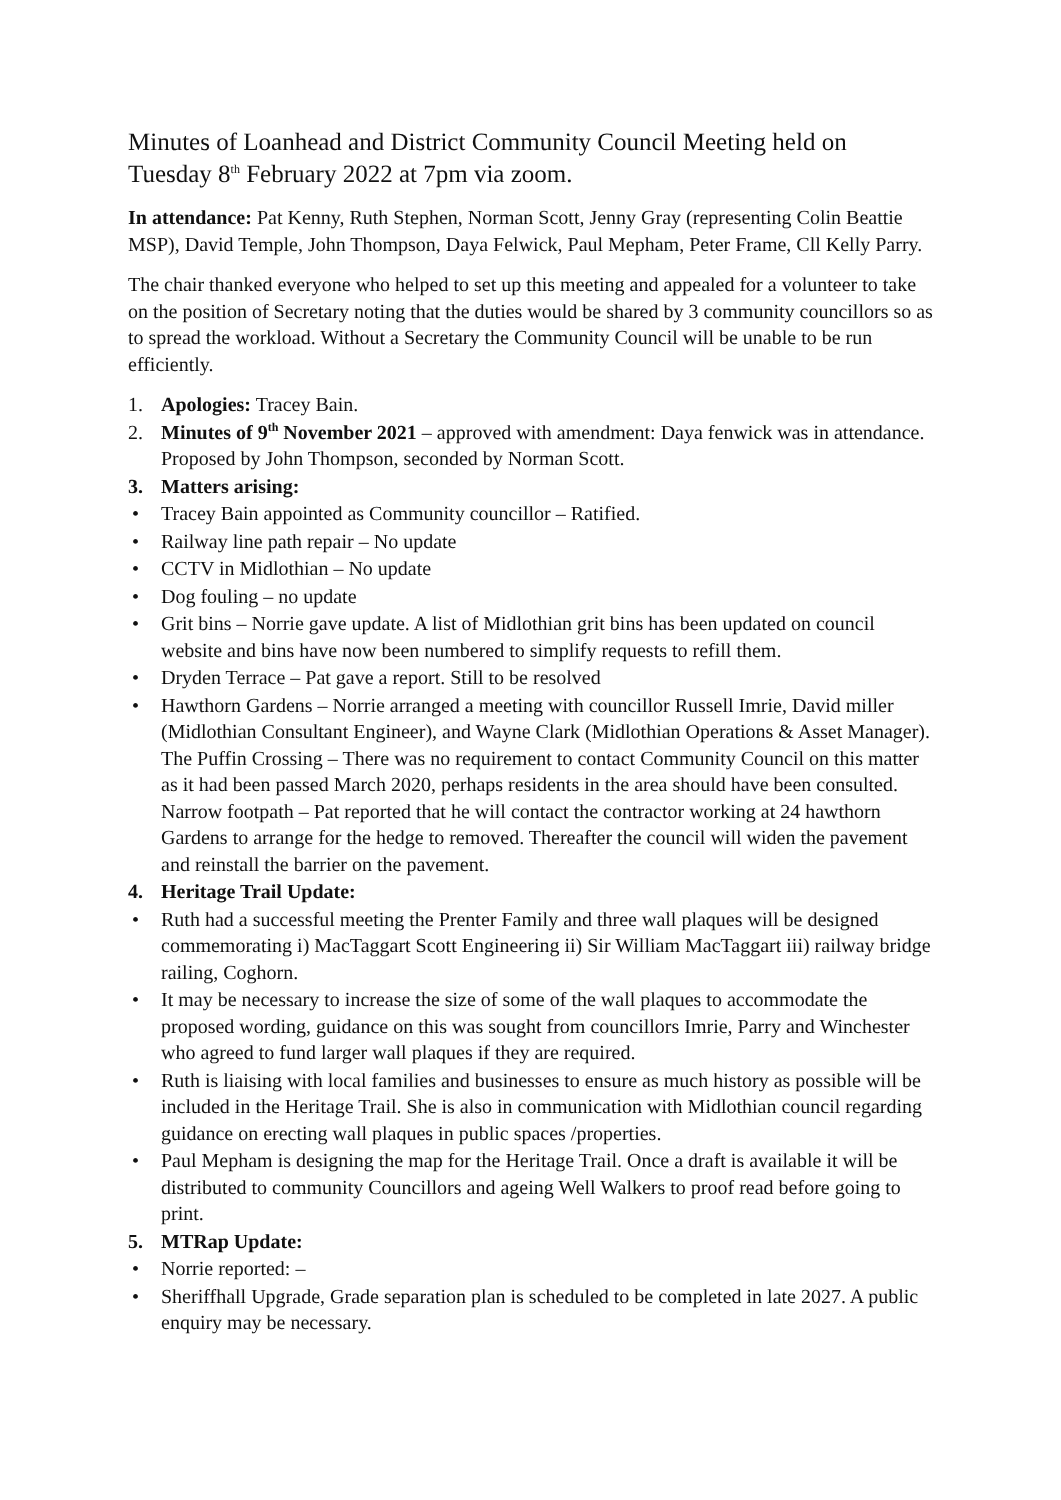Minutes of Loanhead and District Community Council Meeting held on Tuesday 8<sup>th</sup> February 2022 at 7pm via zoom.
In attendance: Pat Kenny, Ruth Stephen, Norman Scott, Jenny Gray (representing Colin Beattie MSP), David Temple, John Thompson, Daya Felwick, Paul Mepham, Peter Frame, Cll Kelly Parry.
The chair thanked everyone who helped to set up this meeting and appealed for a volunteer to take on the position of Secretary noting that the duties would be shared by 3 community councillors so as to spread the workload. Without a Secretary the Community Council will be unable to be run efficiently.
1. Apologies: Tracey Bain.
2. Minutes of 9<sup>th</sup> November 2021 – approved with amendment: Daya fenwick was in attendance. Proposed by John Thompson, seconded by Norman Scott.
3. Matters arising:
• Tracey Bain appointed as Community councillor – Ratified.
• Railway line path repair – No update
• CCTV in Midlothian – No update
• Dog fouling – no update
• Grit bins – Norrie gave update. A list of Midlothian grit bins has been updated on council website and bins have now been numbered to simplify requests to refill them.
• Dryden Terrace – Pat gave a report. Still to be resolved
• Hawthorn Gardens – Norrie arranged a meeting with councillor Russell Imrie, David miller (Midlothian Consultant Engineer), and Wayne Clark (Midlothian Operations & Asset Manager). The Puffin Crossing – There was no requirement to contact Community Council on this matter as it had been passed March 2020, perhaps residents in the area should have been consulted. Narrow footpath – Pat reported that he will contact the contractor working at 24 hawthorn Gardens to arrange for the hedge to removed. Thereafter the council will widen the pavement and reinstall the barrier on the pavement.
4. Heritage Trail Update:
• Ruth had a successful meeting the Prenter Family and three wall plaques will be designed commemorating i) MacTaggart Scott Engineering ii) Sir William MacTaggart iii) railway bridge railing, Coghorn.
• It may be necessary to increase the size of some of the wall plaques to accommodate the proposed wording, guidance on this was sought from councillors Imrie, Parry and Winchester who agreed to fund larger wall plaques if they are required.
• Ruth is liaising with local families and businesses to ensure as much history as possible will be included in the Heritage Trail. She is also in communication with Midlothian council regarding guidance on erecting wall plaques in public spaces /properties.
• Paul Mepham is designing the map for the Heritage Trail. Once a draft is available it will be distributed to community Councillors and ageing Well Walkers to proof read before going to print.
5. MTRap Update:
• Norrie reported: –
• Sheriffhall Upgrade, Grade separation plan is scheduled to be completed in late 2027. A public enquiry may be necessary.